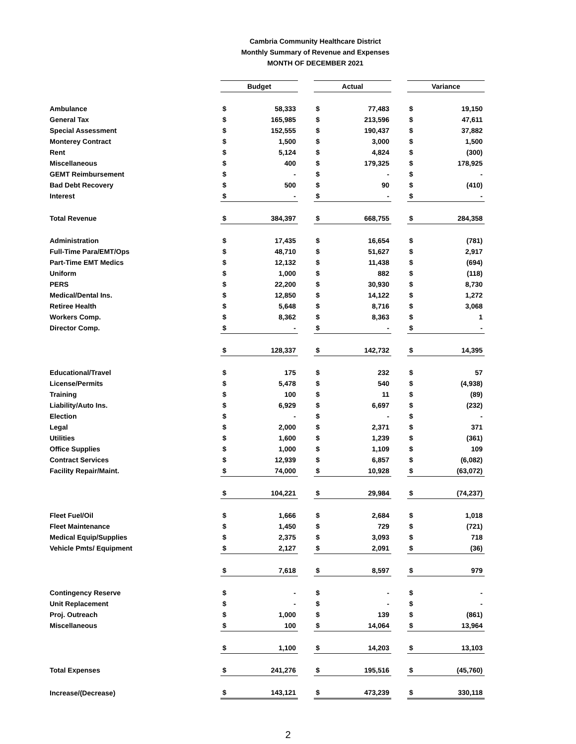Cambria Community Healthcare District
Monthly Summary of Revenue and Expenses
MONTH OF DECEMBER 2021
| | Budget | | | Actual | | | Variance | |
| Ambulance | $ | 58,333 | | $ | 77,483 | | $ | 19,150 |
| General Tax | $ | 165,985 | | $ | 213,596 | | $ | 47,611 |
| Special Assessment | $ | 152,555 | | $ | 190,437 | | $ | 37,882 |
| Monterey Contract | $ | 1,500 | | $ | 3,000 | | $ | 1,500 |
| Rent | $ | 5,124 | | $ | 4,824 | | $ | (300) |
| Miscellaneous | $ | 400 | | $ | 179,325 | | $ | 178,925 |
| GEMT Reimbursement | $ | - | | $ | - | | $ | - |
| Bad Debt Recovery | $ | 500 | | $ | 90 | | $ | (410) |
| Interest | $ | - | | $ | - | | $ | - |
| Total Revenue | $ | 384,397 | | $ | 668,755 | | $ | 284,358 |
| Administration | $ | 17,435 | | $ | 16,654 | | $ | (781) |
| Full-Time Para/EMT/Ops | $ | 48,710 | | $ | 51,627 | | $ | 2,917 |
| Part-Time EMT Medics | $ | 12,132 | | $ | 11,438 | | $ | (694) |
| Uniform | $ | 1,000 | | $ | 882 | | $ | (118) |
| PERS | $ | 22,200 | | $ | 30,930 | | $ | 8,730 |
| Medical/Dental Ins. | $ | 12,850 | | $ | 14,122 | | $ | 1,272 |
| Retiree Health | $ | 5,648 | | $ | 8,716 | | $ | 3,068 |
| Workers Comp. | $ | 8,362 | | $ | 8,363 | | $ | 1 |
| Director Comp. | $ | - | | $ | - | | $ | - |
| | $ | 128,337 | | $ | 142,732 | | $ | 14,395 |
| Educational/Travel | $ | 175 | | $ | 232 | | $ | 57 |
| License/Permits | $ | 5,478 | | $ | 540 | | $ | (4,938) |
| Training | $ | 100 | | $ | 11 | | $ | (89) |
| Liability/Auto Ins. | $ | 6,929 | | $ | 6,697 | | $ | (232) |
| Election | $ | - | | $ | - | | $ | - |
| Legal | $ | 2,000 | | $ | 2,371 | | $ | 371 |
| Utilities | $ | 1,600 | | $ | 1,239 | | $ | (361) |
| Office Supplies | $ | 1,000 | | $ | 1,109 | | $ | 109 |
| Contract Services | $ | 12,939 | | $ | 6,857 | | $ | (6,082) |
| Facility Repair/Maint. | $ | 74,000 | | $ | 10,928 | | $ | (63,072) |
| | $ | 104,221 | | $ | 29,984 | | $ | (74,237) |
| Fleet Fuel/Oil | $ | 1,666 | | $ | 2,684 | | $ | 1,018 |
| Fleet Maintenance | $ | 1,450 | | $ | 729 | | $ | (721) |
| Medical Equip/Supplies | $ | 2,375 | | $ | 3,093 | | $ | 718 |
| Vehicle Pmts/ Equipment | $ | 2,127 | | $ | 2,091 | | $ | (36) |
| | $ | 7,618 | | $ | 8,597 | | $ | 979 |
| Contingency Reserve | $ | - | | $ | - | | $ | - |
| Unit Replacement | $ | - | | $ | - | | $ | - |
| Proj. Outreach | $ | 1,000 | | $ | 139 | | $ | (861) |
| Miscellaneous | $ | 100 | | $ | 14,064 | | $ | 13,964 |
| | $ | 1,100 | | $ | 14,203 | | $ | 13,103 |
| Total Expenses | $ | 241,276 | | $ | 195,516 | | $ | (45,760) |
| Increase/(Decrease) | $ | 143,121 | | $ | 473,239 | | $ | 330,118 |
2